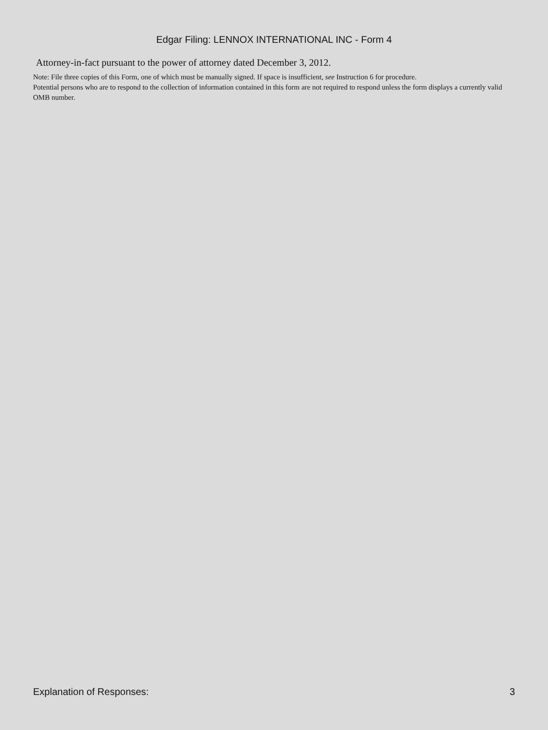Edgar Filing: LENNOX INTERNATIONAL INC - Form 4
Attorney-in-fact pursuant to the power of attorney dated December 3, 2012.
Note: File three copies of this Form, one of which must be manually signed. If space is insufficient, see Instruction 6 for procedure.
Potential persons who are to respond to the collection of information contained in this form are not required to respond unless the form displays a currently valid OMB number.
Explanation of Responses: 3